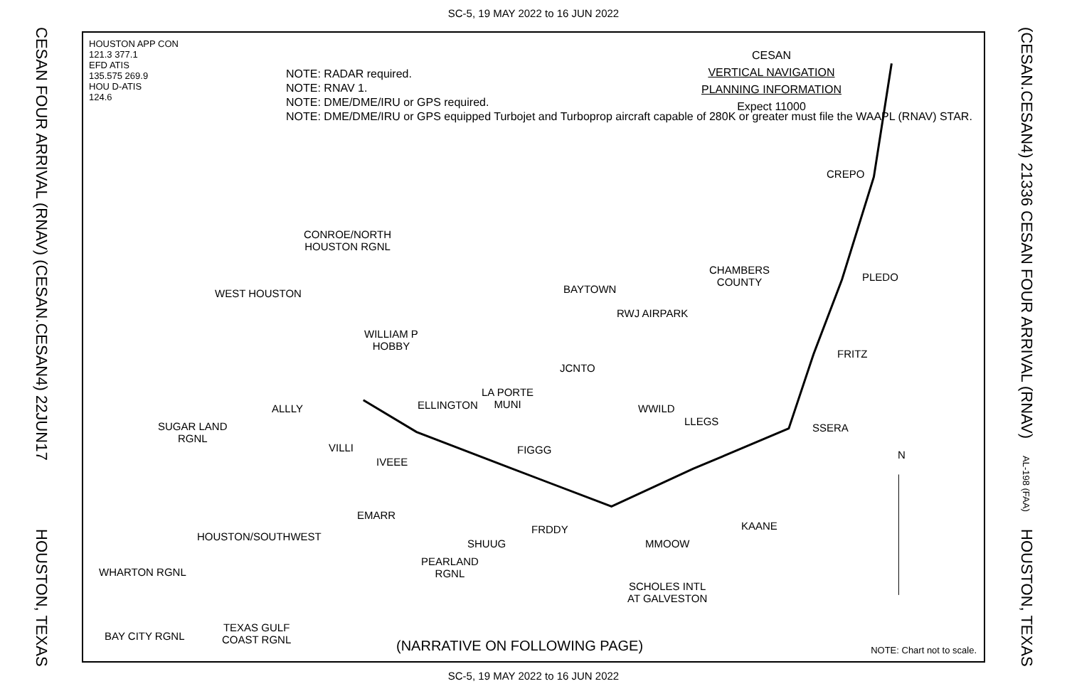SC-5, 19 MAY 2022 to 16 JUN 2022
CESAN FOUR ARRIVAL (RNAV) (CESAN.CESAN4) 22JUN17
HOUSTON, TEXAS
HOUSTON APP CON
121.3 377.1
EFD ATIS
135.575 269.9
HOU D-ATIS
124.6
NOTE: RADAR required.
NOTE: RNAV 1.
NOTE: DME/DME/IRU or GPS required.
NOTE: DME/DME/IRU or GPS equipped Turbojet and Turboprop aircraft capable of 280K or greater must file the WAAPL (RNAV) STAR.
CESAN
VERTICAL NAVIGATION
PLANNING INFORMATION
Expect 11000
CONROE/NORTH
HOUSTON RGNL
WEST HOUSTON BAYTOWN
RWJ AIRPARK
CHAMBERS
COUNTY
WILLIAM P
HOBBY
JCNTO
LA PORTE
MUNI
ELLINGTON WWILD
LLEGS
CREPO
PLEDO
FRITZ
SSERA
SUGAR LAND
RGNL
ALLLY
VILLI
IVEEE
FIGGG
EMARR
HOUSTON/SOUTHWEST
SHUUG
PEARLAND
RGNL
FRDDY
MMOOW
KAANE
SCHOLES INTL
AT GALVESTON
WHARTON RGNL
TEXAS GULF
COAST RGNL
BAY CITY RGNL
N
(NARRATIVE ON FOLLOWING PAGE) NOTE: Chart not to scale.
(CESAN.CESAN4) 21336 CESAN FOUR ARRIVAL (RNAV)
AL-198 (FAA)
HOUSTON, TEXAS
SC-5, 19 MAY 2022 to 16 JUN 2022